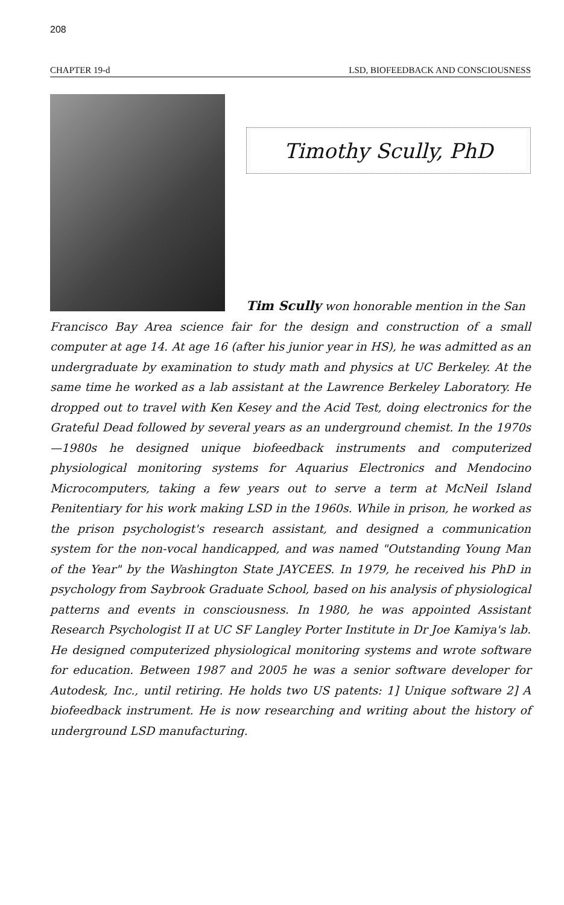208
CHAPTER 19-d LSD, BIOFEEDBACK AND CONSCIOUSNESS
Timothy Scully, PhD
Tim Scully won honorable mention in the San
Francisco Bay Area science fair for the design and construction of a small computer at age 14. At age 16 (after his junior year in HS), he was admitted as an undergraduate by examination to study math and physics at UC Berkeley. At the same time he worked as a lab assistant at the Lawrence Berkeley Laboratory. He dropped out to travel with Ken Kesey and the Acid Test, doing electronics for the Grateful Dead followed by several years as an underground chemist. In the 1970s—1980s he designed unique biofeedback instruments and computerized physiological monitoring systems for Aquarius Electronics and Mendocino Microcomputers, taking a few years out to serve a term at McNeil Island Penitentiary for his work making LSD in the 1960s. While in prison, he worked as the prison psychologist's research assistant, and designed a communication system for the non-vocal handicapped, and was named "Outstanding Young Man of the Year" by the Washington State JAYCEES. In 1979, he received his PhD in psychology from Saybrook Graduate School, based on his analysis of physiological patterns and events in consciousness. In 1980, he was appointed Assistant Research Psychologist II at UC SF Langley Porter Institute in Dr Joe Kamiya's lab. He designed computerized physiological monitoring systems and wrote software for education. Between 1987 and 2005 he was a senior software developer for Autodesk, Inc., until retiring. He holds two US patents: 1] Unique software 2] A biofeedback instrument. He is now researching and writing about the history of underground LSD manufacturing.